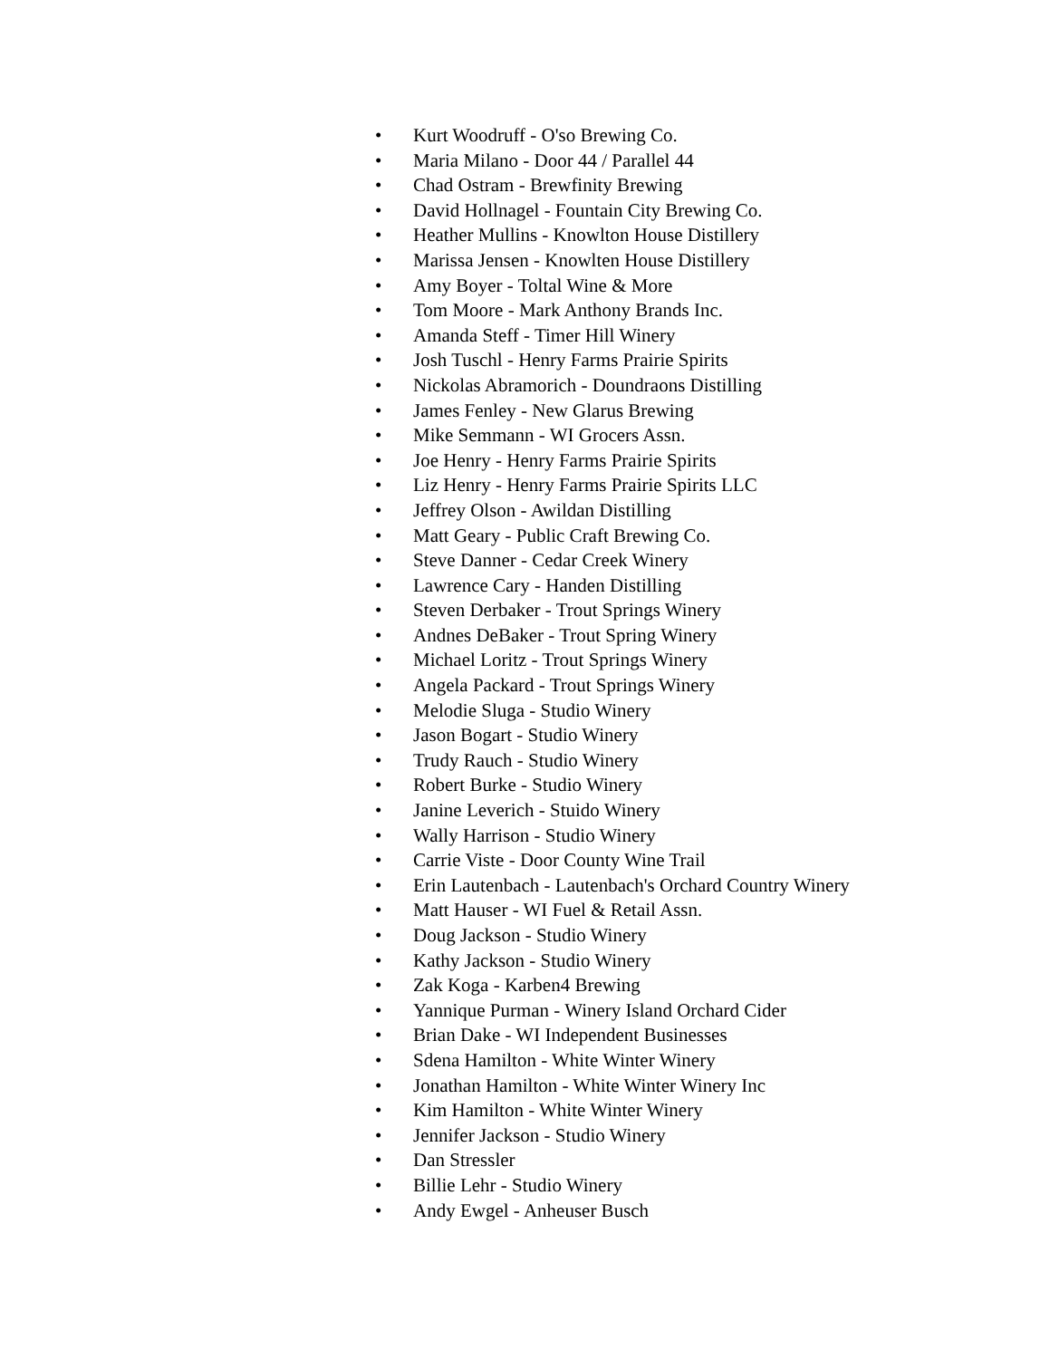• Kurt Woodruff - O'so Brewing Co.
• Maria Milano - Door 44 / Parallel 44
• Chad Ostram - Brewfinity Brewing
• David Hollnagel - Fountain City Brewing Co.
• Heather Mullins - Knowlton House Distillery
• Marissa Jensen - Knowlten House Distillery
• Amy Boyer - Toltal Wine & More
• Tom Moore - Mark Anthony Brands Inc.
• Amanda Steff - Timer Hill Winery
• Josh Tuschl - Henry Farms Prairie Spirits
• Nickolas Abramorich - Doundraons Distilling
• James Fenley - New Glarus Brewing
• Mike Semmann - WI Grocers Assn.
• Joe Henry - Henry Farms Prairie Spirits
• Liz Henry - Henry Farms Prairie Spirits LLC
• Jeffrey Olson - Awildan Distilling
• Matt Geary - Public Craft Brewing Co.
• Steve Danner - Cedar Creek Winery
• Lawrence Cary - Handen Distilling
• Steven Derbaker - Trout Springs Winery
• Andnes DeBaker - Trout Spring Winery
• Michael Loritz - Trout Springs Winery
• Angela Packard - Trout Springs Winery
• Melodie Sluga - Studio Winery
• Jason Bogart - Studio Winery
• Trudy Rauch - Studio Winery
• Robert Burke - Studio Winery
• Janine Leverich - Stuido Winery
• Wally Harrison - Studio Winery
• Carrie Viste - Door County Wine Trail
• Erin Lautenbach - Lautenbach's Orchard Country Winery
• Matt Hauser - WI Fuel & Retail Assn.
• Doug Jackson - Studio Winery
• Kathy Jackson - Studio Winery
• Zak Koga - Karben4 Brewing
• Yannique Purman - Winery Island Orchard Cider
• Brian Dake - WI Independent Businesses
• Sdena Hamilton - White Winter Winery
• Jonathan Hamilton - White Winter Winery Inc
• Kim Hamilton - White Winter Winery
• Jennifer Jackson - Studio Winery
• Dan Stressler
• Billie Lehr - Studio Winery
• Andy Ewgel - Anheuser Busch